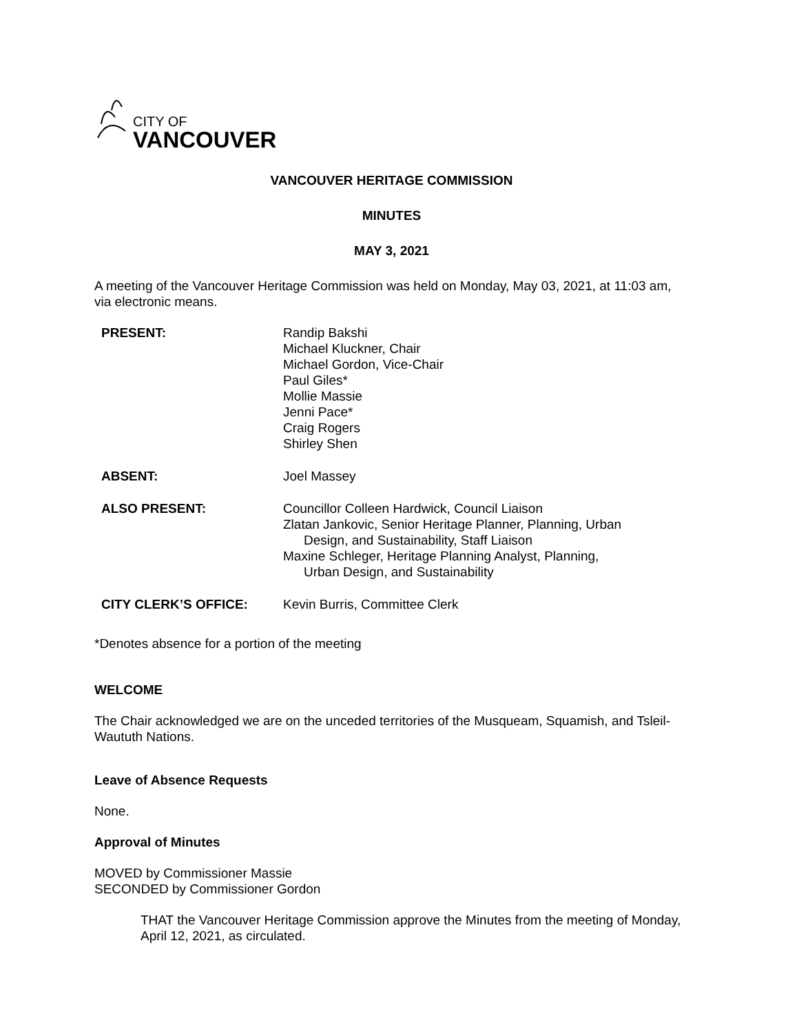CITY OF
VANCOUVER
VANCOUVER HERITAGE COMMISSION
MINUTES
MAY 3, 2021
A meeting of the Vancouver Heritage Commission was held on Monday, May 03, 2021, at 11:03 am, via electronic means.
| PRESENT: | Randip Bakshi Michael Kluckner, Chair Michael Gordon, Vice-Chair Paul Giles* Mollie Massie Jenni Pace* Craig Rogers Shirley Shen |
| ABSENT: | Joel Massey |
| ALSO PRESENT: | Councillor Colleen Hardwick, Council Liaison Zlatan Jankovic, Senior Heritage Planner, Planning, Urban Design, and Sustainability, Staff Liaison Maxine Schleger, Heritage Planning Analyst, Planning, Urban Design, and Sustainability |
| CITY CLERK’S OFFICE: | Kevin Burris, Committee Clerk |
*Denotes absence for a portion of the meeting
WELCOME
The Chair acknowledged we are on the unceded territories of the Musqueam, Squamish, and Tsleil-Waututh Nations.
Leave of Absence Requests
None.
Approval of Minutes
MOVED by Commissioner Massie
SECONDED by Commissioner Gordon
THAT the Vancouver Heritage Commission approve the Minutes from the meeting of Monday, April 12, 2021, as circulated.